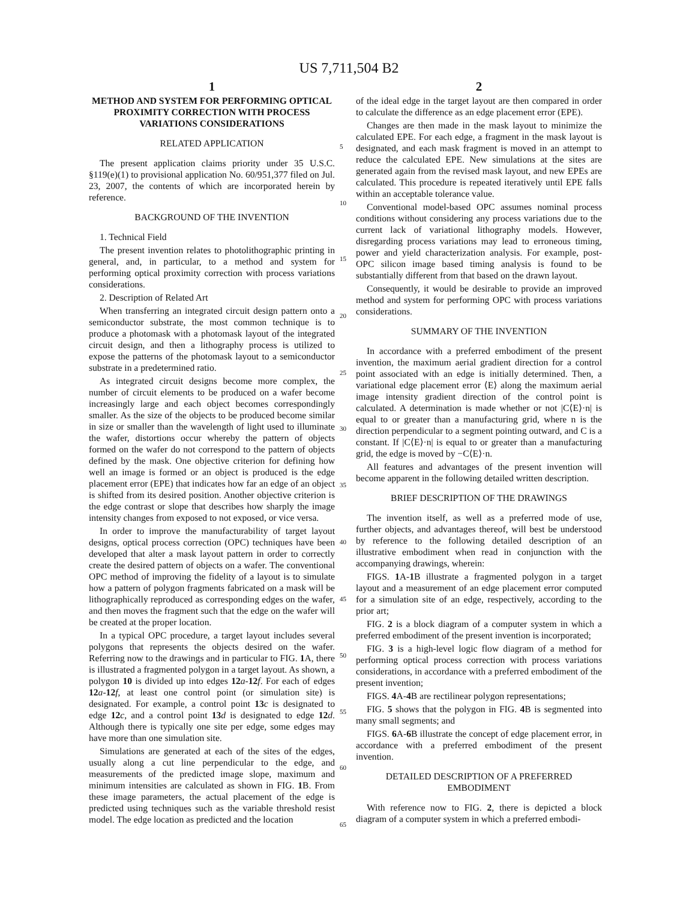US 7,711,504 B2
1
METHOD AND SYSTEM FOR PERFORMING OPTICAL PROXIMITY CORRECTION WITH PROCESS VARIATIONS CONSIDERATIONS
RELATED APPLICATION
The present application claims priority under 35 U.S.C. §119(e)(1) to provisional application No. 60/951,377 filed on Jul. 23, 2007, the contents of which are incorporated herein by reference.
BACKGROUND OF THE INVENTION
1. Technical Field
The present invention relates to photolithographic printing in general, and, in particular, to a method and system for performing optical proximity correction with process variations considerations.
2. Description of Related Art
When transferring an integrated circuit design pattern onto a semiconductor substrate, the most common technique is to produce a photomask with a photomask layout of the integrated circuit design, and then a lithography process is utilized to expose the patterns of the photomask layout to a semiconductor substrate in a predetermined ratio.
As integrated circuit designs become more complex, the number of circuit elements to be produced on a wafer become increasingly large and each object becomes correspondingly smaller. As the size of the objects to be produced become similar in size or smaller than the wavelength of light used to illuminate the wafer, distortions occur whereby the pattern of objects formed on the wafer do not correspond to the pattern of objects defined by the mask. One objective criterion for defining how well an image is formed or an object is produced is the edge placement error (EPE) that indicates how far an edge of an object is shifted from its desired position. Another objective criterion is the edge contrast or slope that describes how sharply the image intensity changes from exposed to not exposed, or vice versa.
In order to improve the manufacturability of target layout designs, optical process correction (OPC) techniques have been developed that alter a mask layout pattern in order to correctly create the desired pattern of objects on a wafer. The conventional OPC method of improving the fidelity of a layout is to simulate how a pattern of polygon fragments fabricated on a mask will be lithographically reproduced as corresponding edges on the wafer, and then moves the fragment such that the edge on the wafer will be created at the proper location.
In a typical OPC procedure, a target layout includes several polygons that represents the objects desired on the wafer. Referring now to the drawings and in particular to FIG. 1 A, there is illustrated a fragmented polygon in a target layout. As shown, a polygon 10 is divided up into edges 12 a-12 f. For each of edges 12 a-12 f, at least one control point (or simulation site) is designated. For example, a control point 13 c is designated to edge 12 c, and a control point 13 d is designated to edge 12 d. Although there is typically one site per edge, some edges may have more than one simulation site.
Simulations are generated at each of the sites of the edges, usually along a cut line perpendicular to the edge, and measurements of the predicted image slope, maximum and minimum intensities are calculated as shown in FIG. 1 B. From these image parameters, the actual placement of the edge is predicted using techniques such as the variable threshold resist model. The edge location as predicted and the location
2
of the ideal edge in the target layout are then compared in order to calculate the difference as an edge placement error (EPE).
Changes are then made in the mask layout to minimize the calculated EPE. For each edge, a fragment in the mask layout is designated, and each mask fragment is moved in an attempt to reduce the calculated EPE. New simulations at the sites are generated again from the revised mask layout, and new EPEs are calculated. This procedure is repeated iteratively until EPE falls within an acceptable tolerance value.
Conventional model-based OPC assumes nominal process conditions without considering any process variations due to the current lack of variational lithography models. However, disregarding process variations may lead to erroneous timing, power and yield characterization analysis. For example, post-OPC silicon image based timing analysis is found to be substantially different from that based on the drawn layout.
Consequently, it would be desirable to provide an improved method and system for performing OPC with process variations considerations.
SUMMARY OF THE INVENTION
In accordance with a preferred embodiment of the present invention, the maximum aerial gradient direction for a control point associated with an edge is initially determined. Then, a variational edge placement error ⟨E⟩ along the maximum aerial image intensity gradient direction of the control point is calculated. A determination is made whether or not |C⟨E⟩·n| is equal to or greater than a manufacturing grid, where n is the direction perpendicular to a segment pointing outward, and C is a constant. If |C⟨E⟩·n| is equal to or greater than a manufacturing grid, the edge is moved by −C⟨E⟩·n.
All features and advantages of the present invention will become apparent in the following detailed written description.
BRIEF DESCRIPTION OF THE DRAWINGS
The invention itself, as well as a preferred mode of use, further objects, and advantages thereof, will best be understood by reference to the following detailed description of an illustrative embodiment when read in conjunction with the accompanying drawings, wherein:
FIGS. 1 A-1 B illustrate a fragmented polygon in a target layout and a measurement of an edge placement error computed for a simulation site of an edge, respectively, according to the prior art;
FIG. 2 is a block diagram of a computer system in which a preferred embodiment of the present invention is incorporated;
FIG. 3 is a high-level logic flow diagram of a method for performing optical process correction with process variations considerations, in accordance with a preferred embodiment of the present invention;
FIGS. 4 A-4 B are rectilinear polygon representations;
FIG. 5 shows that the polygon in FIG. 4 B is segmented into many small segments; and
FIGS. 6 A-6 B illustrate the concept of edge placement error, in accordance with a preferred embodiment of the present invention.
DETAILED DESCRIPTION OF A PREFERRED EMBODIMENT
With reference now to FIG. 2, there is depicted a block diagram of a computer system in which a preferred embodi-
5
10
15
20
25
30
35
40
45
50
55
60
65